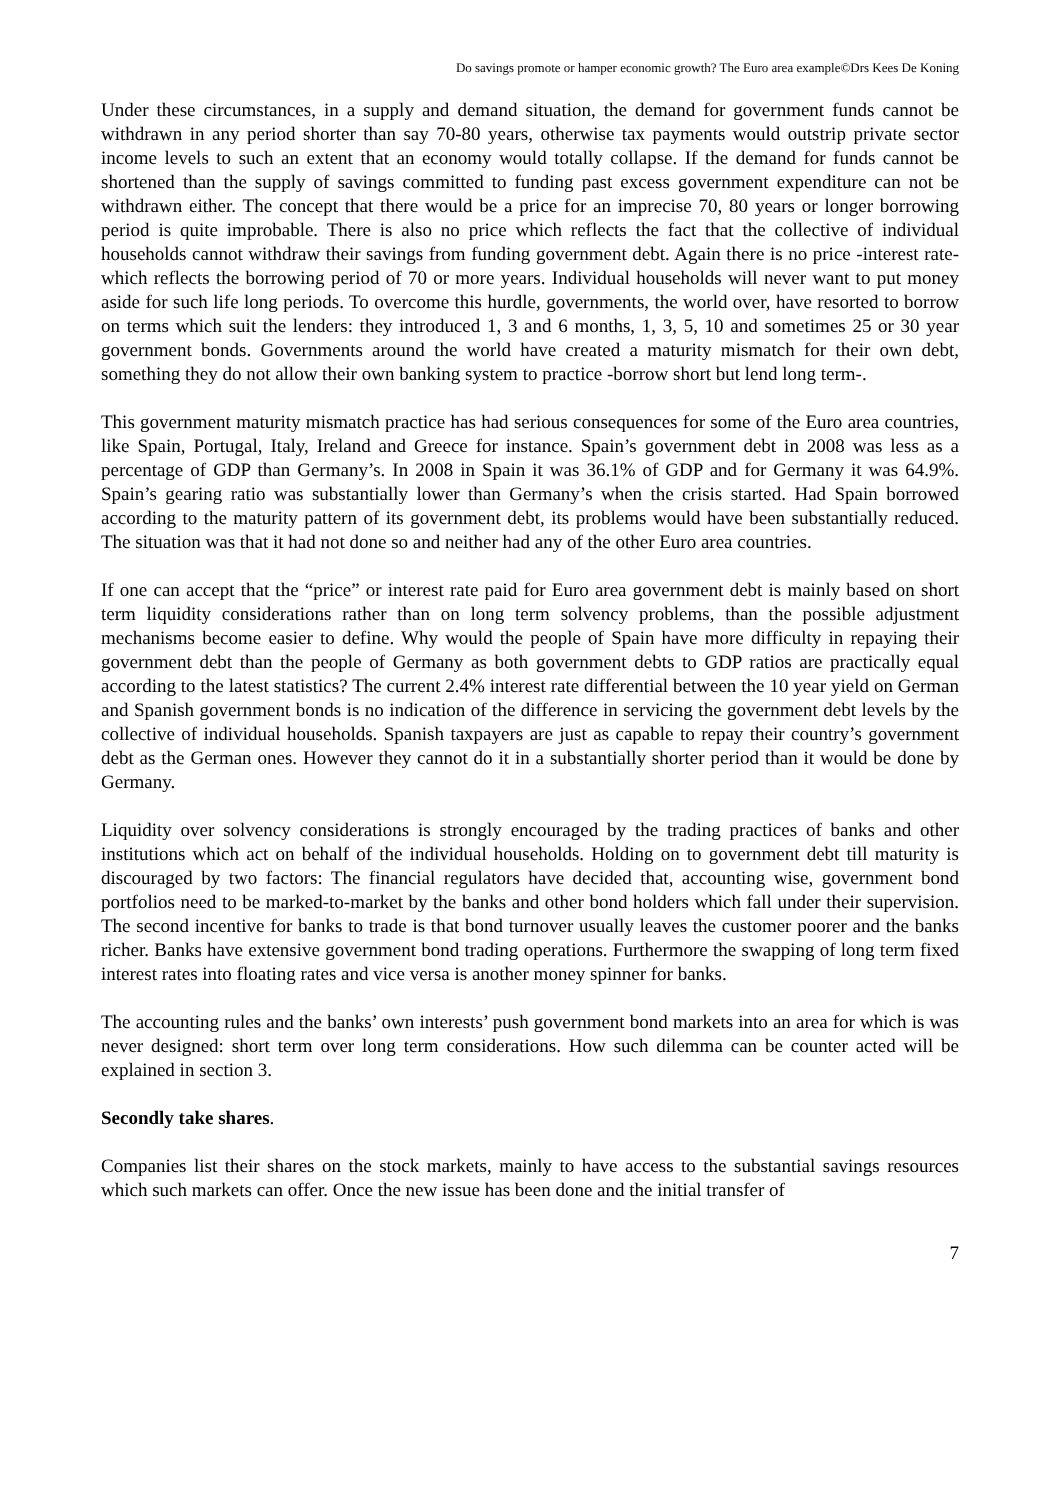Do savings promote or hamper economic growth? The Euro area example©Drs Kees De Koning
Under these circumstances, in a supply and demand situation, the demand for government funds cannot be withdrawn in any period shorter than say 70-80 years, otherwise tax payments would outstrip private sector income levels to such an extent that an economy would totally collapse. If the demand for funds cannot be shortened than the supply of savings committed to funding past excess government expenditure can not be withdrawn either. The concept that there would be a price for an imprecise 70, 80 years or longer borrowing period is quite improbable. There is also no price which reflects the fact that the collective of individual households cannot withdraw their savings from funding government debt. Again there is no price -interest rate- which reflects the borrowing period of 70 or more years. Individual households will never want to put money aside for such life long periods. To overcome this hurdle, governments, the world over, have resorted to borrow on terms which suit the lenders: they introduced 1, 3 and 6 months, 1, 3, 5, 10 and sometimes 25 or 30 year government bonds. Governments around the world have created a maturity mismatch for their own debt, something they do not allow their own banking system to practice -borrow short but lend long term-.
This government maturity mismatch practice has had serious consequences for some of the Euro area countries, like Spain, Portugal, Italy, Ireland and Greece for instance. Spain’s government debt in 2008 was less as a percentage of GDP than Germany’s. In 2008 in Spain it was 36.1% of GDP and for Germany it was 64.9%. Spain’s gearing ratio was substantially lower than Germany’s when the crisis started. Had Spain borrowed according to the maturity pattern of its government debt, its problems would have been substantially reduced. The situation was that it had not done so and neither had any of the other Euro area countries.
If one can accept that the “price” or interest rate paid for Euro area government debt is mainly based on short term liquidity considerations rather than on long term solvency problems, than the possible adjustment mechanisms become easier to define. Why would the people of Spain have more difficulty in repaying their government debt than the people of Germany as both government debts to GDP ratios are practically equal according to the latest statistics? The current 2.4% interest rate differential between the 10 year yield on German and Spanish government bonds is no indication of the difference in servicing the government debt levels by the collective of individual households. Spanish taxpayers are just as capable to repay their country’s government debt as the German ones. However they cannot do it in a substantially shorter period than it would be done by Germany.
Liquidity over solvency considerations is strongly encouraged by the trading practices of banks and other institutions which act on behalf of the individual households. Holding on to government debt till maturity is discouraged by two factors: The financial regulators have decided that, accounting wise, government bond portfolios need to be marked-to-market by the banks and other bond holders which fall under their supervision. The second incentive for banks to trade is that bond turnover usually leaves the customer poorer and the banks richer. Banks have extensive government bond trading operations. Furthermore the swapping of long term fixed interest rates into floating rates and vice versa is another money spinner for banks.
The accounting rules and the banks’ own interests’ push government bond markets into an area for which is was never designed: short term over long term considerations. How such dilemma can be counter acted will be explained in section 3.
Secondly take shares.
Companies list their shares on the stock markets, mainly to have access to the substantial savings resources which such markets can offer. Once the new issue has been done and the initial transfer of
7